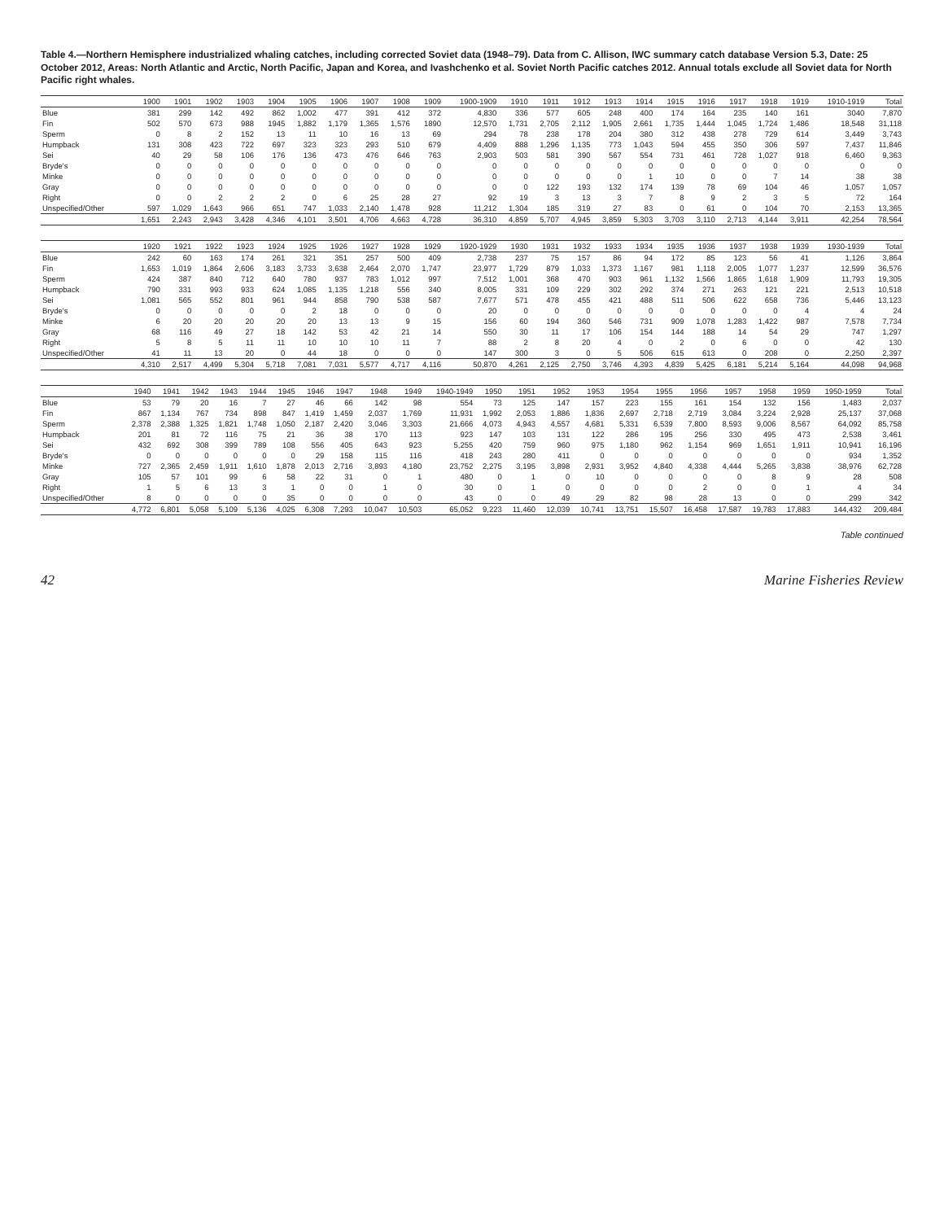Table 4.—Northern Hemisphere industrialized whaling catches, including corrected Soviet data (1948–79). Data from C. Allison, IWC summary catch database Version 5.3, Date: 25 October 2012, Areas: North Atlantic and Arctic, North Pacific, Japan and Korea, and Ivashchenko et al. Soviet North Pacific catches 2012. Annual totals exclude all Soviet data for North Pacific right whales.
| | 1900 | 1901 | 1902 | 1903 | 1904 | 1905 | 1906 | 1907 | 1908 | 1909 | 1900-1909 | 1910 | 1911 | 1912 | 1913 | 1914 | 1915 | 1916 | 1917 | 1918 | 1919 | 1910-1919 | Total |
| --- | --- | --- | --- | --- | --- | --- | --- | --- | --- | --- | --- | --- | --- | --- | --- | --- | --- | --- | --- | --- | --- | --- | --- |
| Blue | 381 | 299 | 142 | 492 | 862 | 1,002 | 477 | 391 | 412 | 372 | 4,830 | 336 | 577 | 605 | 248 | 400 | 174 | 164 | 235 | 140 | 161 | 3040 | 7,870 |
| Fin | 502 | 570 | 673 | 988 | 1945 | 1,882 | 1,179 | 1,365 | 1,576 | 1890 | 12,570 | 1,731 | 2,705 | 2,112 | 1,905 | 2,661 | 1,735 | 1,444 | 1,045 | 1,724 | 1,486 | 18,548 | 31,118 |
| Sperm | 0 | 8 | 2 | 152 | 13 | 11 | 10 | 16 | 13 | 69 | 294 | 78 | 238 | 178 | 204 | 380 | 312 | 438 | 278 | 729 | 614 | 3,449 | 3,743 |
| Humpback | 131 | 308 | 423 | 722 | 697 | 323 | 323 | 293 | 510 | 679 | 4,409 | 888 | 1,296 | 1,135 | 773 | 1,043 | 594 | 455 | 350 | 306 | 597 | 7,437 | 11,846 |
| Sei | 40 | 29 | 58 | 106 | 176 | 136 | 473 | 476 | 646 | 763 | 2,903 | 503 | 581 | 390 | 567 | 554 | 731 | 461 | 728 | 1,027 | 918 | 6,460 | 9,363 |
| Bryde's | 0 | 0 | 0 | 0 | 0 | 0 | 0 | 0 | 0 | 0 | 0 | 0 | 0 | 0 | 0 | 0 | 0 | 0 | 0 | 0 | 0 | 0 | 0 |
| Minke | 0 | 0 | 0 | 0 | 0 | 0 | 0 | 0 | 0 | 0 | 0 | 0 | 0 | 0 | 0 | 1 | 10 | 0 | 0 | 7 | 14 | 38 | 38 |
| Gray | 0 | 0 | 0 | 0 | 0 | 0 | 0 | 0 | 0 | 0 | 0 | 0 | 122 | 193 | 132 | 174 | 139 | 78 | 69 | 104 | 46 | 1,057 | 1,057 |
| Right | 0 | 0 | 2 | 2 | 2 | 0 | 6 | 25 | 28 | 27 | 92 | 19 | 3 | 13 | 3 | 7 | 8 | 9 | 2 | 3 | 5 | 72 | 164 |
| Unspecified/Other | 597 | 1,029 | 1,643 | 966 | 651 | 747 | 1,033 | 2,140 | 1,478 | 928 | 11,212 | 1,304 | 185 | 319 | 27 | 83 | 0 | 61 | 0 | 104 | 70 | 2,153 | 13,365 |
| | 1,651 | 2,243 | 2,943 | 3,428 | 4,346 | 4,101 | 3,501 | 4,706 | 4,663 | 4,728 | 36,310 | 4,859 | 5,707 | 4,945 | 3,859 | 5,303 | 3,703 | 3,110 | 2,713 | 4,144 | 3,911 | 42,254 | 78,564 |
| | 1920 | 1921 | 1922 | 1923 | 1924 | 1925 | 1926 | 1927 | 1928 | 1929 | 1920-1929 | 1930 | 1931 | 1932 | 1933 | 1934 | 1935 | 1936 | 1937 | 1938 | 1939 | 1930-1939 | Total |
| --- | --- | --- | --- | --- | --- | --- | --- | --- | --- | --- | --- | --- | --- | --- | --- | --- | --- | --- | --- | --- | --- | --- | --- |
| Blue | 242 | 60 | 163 | 174 | 261 | 321 | 351 | 257 | 500 | 409 | 2,738 | 237 | 75 | 157 | 86 | 94 | 172 | 85 | 123 | 56 | 41 | 1,126 | 3,864 |
| Fin | 1,653 | 1,019 | 1,864 | 2,606 | 3,183 | 3,733 | 3,638 | 2,464 | 2,070 | 1,747 | 23,977 | 1,729 | 879 | 1,033 | 1,373 | 1,167 | 981 | 1,118 | 2,005 | 1,077 | 1,237 | 12,599 | 36,576 |
| Sperm | 424 | 387 | 840 | 712 | 640 | 780 | 937 | 783 | 1,012 | 997 | 7,512 | 1,001 | 368 | 470 | 903 | 961 | 1,132 | 1,566 | 1,865 | 1,618 | 1,909 | 11,793 | 19,305 |
| Humpback | 790 | 331 | 993 | 933 | 624 | 1,085 | 1,135 | 1,218 | 556 | 340 | 8,005 | 331 | 109 | 229 | 302 | 292 | 374 | 271 | 263 | 121 | 221 | 2,513 | 10,518 |
| Sei | 1,081 | 565 | 552 | 801 | 961 | 944 | 858 | 790 | 538 | 587 | 7,677 | 571 | 478 | 455 | 421 | 488 | 511 | 506 | 622 | 658 | 736 | 5,446 | 13,123 |
| Bryde's | 0 | 0 | 0 | 0 | 0 | 2 | 18 | 0 | 0 | 0 | 20 | 0 | 0 | 0 | 0 | 0 | 0 | 0 | 0 | 0 | 4 | 4 | 24 |
| Minke | 6 | 20 | 20 | 20 | 20 | 20 | 13 | 13 | 9 | 15 | 156 | 60 | 194 | 360 | 546 | 731 | 909 | 1,078 | 1,283 | 1,422 | 987 | 7,578 | 7,734 |
| Gray | 68 | 116 | 49 | 27 | 18 | 142 | 53 | 42 | 21 | 14 | 550 | 30 | 11 | 17 | 106 | 154 | 144 | 188 | 14 | 54 | 29 | 747 | 1,297 |
| Right | 5 | 8 | 5 | 11 | 11 | 10 | 10 | 10 | 11 | 7 | 88 | 2 | 8 | 20 | 4 | 0 | 2 | 0 | 6 | 0 | 0 | 42 | 130 |
| Unspecified/Other | 41 | 11 | 13 | 20 | 0 | 44 | 18 | 0 | 0 | 0 | 147 | 300 | 3 | 0 | 5 | 506 | 615 | 613 | 0 | 208 | 0 | 2,250 | 2,397 |
| | 4,310 | 2,517 | 4,499 | 5,304 | 5,718 | 7,081 | 7,031 | 5,577 | 4,717 | 4,116 | 50,870 | 4,261 | 2,125 | 2,750 | 3,746 | 4,393 | 4,839 | 5,425 | 6,181 | 5,214 | 5,164 | 44,098 | 94,968 |
| | 1940 | 1941 | 1942 | 1943 | 1944 | 1945 | 1946 | 1947 | 1948 | 1949 | 1940-1949 | 1950 | 1951 | 1952 | 1953 | 1954 | 1955 | 1956 | 1957 | 1958 | 1959 | 1950-1959 | Total |
| --- | --- | --- | --- | --- | --- | --- | --- | --- | --- | --- | --- | --- | --- | --- | --- | --- | --- | --- | --- | --- | --- | --- | --- |
| Blue | 53 | 79 | 20 | 16 | 7 | 27 | 46 | 66 | 142 | 98 | 554 | 73 | 125 | 147 | 157 | 223 | 155 | 161 | 154 | 132 | 156 | 1,483 | 2,037 |
| Fin | 867 | 1,134 | 767 | 734 | 898 | 847 | 1,419 | 1,459 | 2,037 | 1,769 | 11,931 | 1,992 | 2,053 | 1,886 | 1,836 | 2,697 | 2,718 | 2,719 | 3,084 | 3,224 | 2,928 | 25,137 | 37,068 |
| Sperm | 2,378 | 2,388 | 1,325 | 1,821 | 1,748 | 1,050 | 2,187 | 2,420 | 3,046 | 3,303 | 21,666 | 4,073 | 4,943 | 4,557 | 4,681 | 5,331 | 6,539 | 7,800 | 8,593 | 9,006 | 8,567 | 64,092 | 85,758 |
| Humpback | 201 | 81 | 72 | 116 | 75 | 21 | 36 | 38 | 170 | 113 | 923 | 147 | 103 | 131 | 122 | 286 | 195 | 256 | 330 | 495 | 473 | 2,538 | 3,461 |
| Sei | 432 | 692 | 308 | 399 | 789 | 108 | 556 | 405 | 643 | 923 | 5,255 | 420 | 759 | 960 | 975 | 1,180 | 962 | 1,154 | 969 | 1,651 | 1,911 | 10,941 | 16,196 |
| Bryde's | 0 | 0 | 0 | 0 | 0 | 0 | 29 | 158 | 115 | 116 | 418 | 243 | 280 | 411 | 0 | 0 | 0 | 0 | 0 | 0 | 0 | 934 | 1,352 |
| Minke | 727 | 2,365 | 2,459 | 1,911 | 1,610 | 1,878 | 2,013 | 2,716 | 3,893 | 4,180 | 23,752 | 2,275 | 3,195 | 3,898 | 2,931 | 3,952 | 4,840 | 4,338 | 4,444 | 5,265 | 3,838 | 38,976 | 62,728 |
| Gray | 105 | 57 | 101 | 99 | 6 | 58 | 22 | 31 | 0 | 1 | 480 | 0 | 1 | 0 | 10 | 0 | 0 | 0 | 0 | 8 | 9 | 28 | 508 |
| Right | 1 | 5 | 6 | 13 | 3 | 1 | 0 | 0 | 1 | 0 | 30 | 0 | 1 | 0 | 0 | 0 | 0 | 2 | 0 | 0 | 1 | 4 | 34 |
| Unspecified/Other | 8 | 0 | 0 | 0 | 0 | 35 | 0 | 0 | 0 | 0 | 43 | 0 | 0 | 49 | 29 | 82 | 98 | 28 | 13 | 0 | 0 | 299 | 342 |
| | 4,772 | 6,801 | 5,058 | 5,109 | 5,136 | 4,025 | 6,308 | 7,293 | 10,047 | 10,503 | 65,052 | 9,223 | 11,460 | 12,039 | 10,741 | 13,751 | 15,507 | 16,458 | 17,587 | 19,783 | 17,883 | 144,432 | 209,484 |
Table continued
42 Marine Fisheries Review